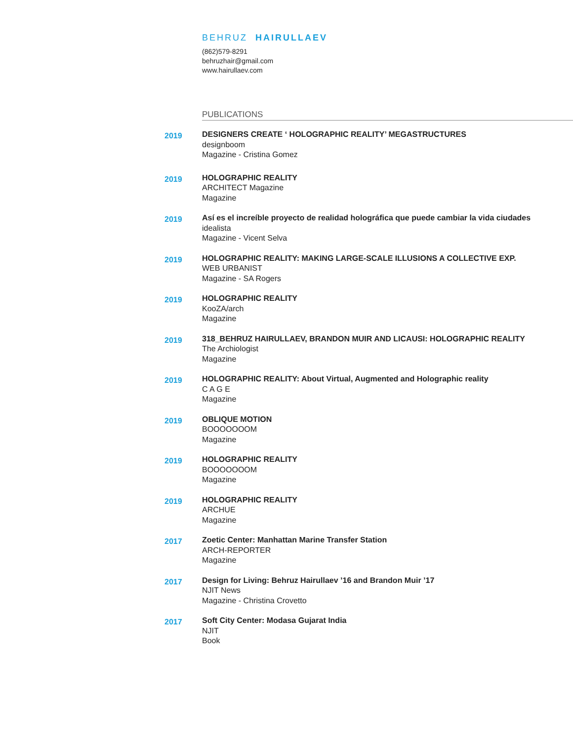BEHRUZ HAIRULLAEV
(862)579-8291
behruzhair@gmail.com
www.hairullaev.com
PUBLICATIONS
2019
DESIGNERS CREATE ‘ HOLOGRAPHIC REALITY’ MEGASTRUCTURES
designboom
Magazine - Cristina Gomez
2019
HOLOGRAPHIC REALITY
ARCHITECT Magazine
Magazine
2019
Así es el increíble proyecto de realidad holográfica que puede cambiar la vida ciudades
idealista
Magazine - Vicent Selva
2019
HOLOGRAPHIC REALITY: MAKING LARGE-SCALE ILLUSIONS A COLLECTIVE EXP.
WEB URBANIST
Magazine - SA Rogers
2019
HOLOGRAPHIC REALITY
KooZA/arch
Magazine
2019
318_BEHRUZ HAIRULLAEV, BRANDON MUIR AND LICAUSI: HOLOGRAPHIC REALITY
The Archiologist
Magazine
2019
HOLOGRAPHIC REALITY: About Virtual, Augmented and Holographic reality
C A G E
Magazine
2019
OBLIQUE MOTION
BOOOOOOOM
Magazine
2019
HOLOGRAPHIC REALITY
BOOOOOOOM
Magazine
2019
HOLOGRAPHIC REALITY
ARCHUE
Magazine
2017
Zoetic Center: Manhattan Marine Transfer Station
ARCH-REPORTER
Magazine
2017
Design for Living: Behruz Hairullaev ’16 and Brandon Muir ’17
NJIT News
Magazine - Christina Crovetto
2017
Soft City Center: Modasa Gujarat India
NJIT
Book